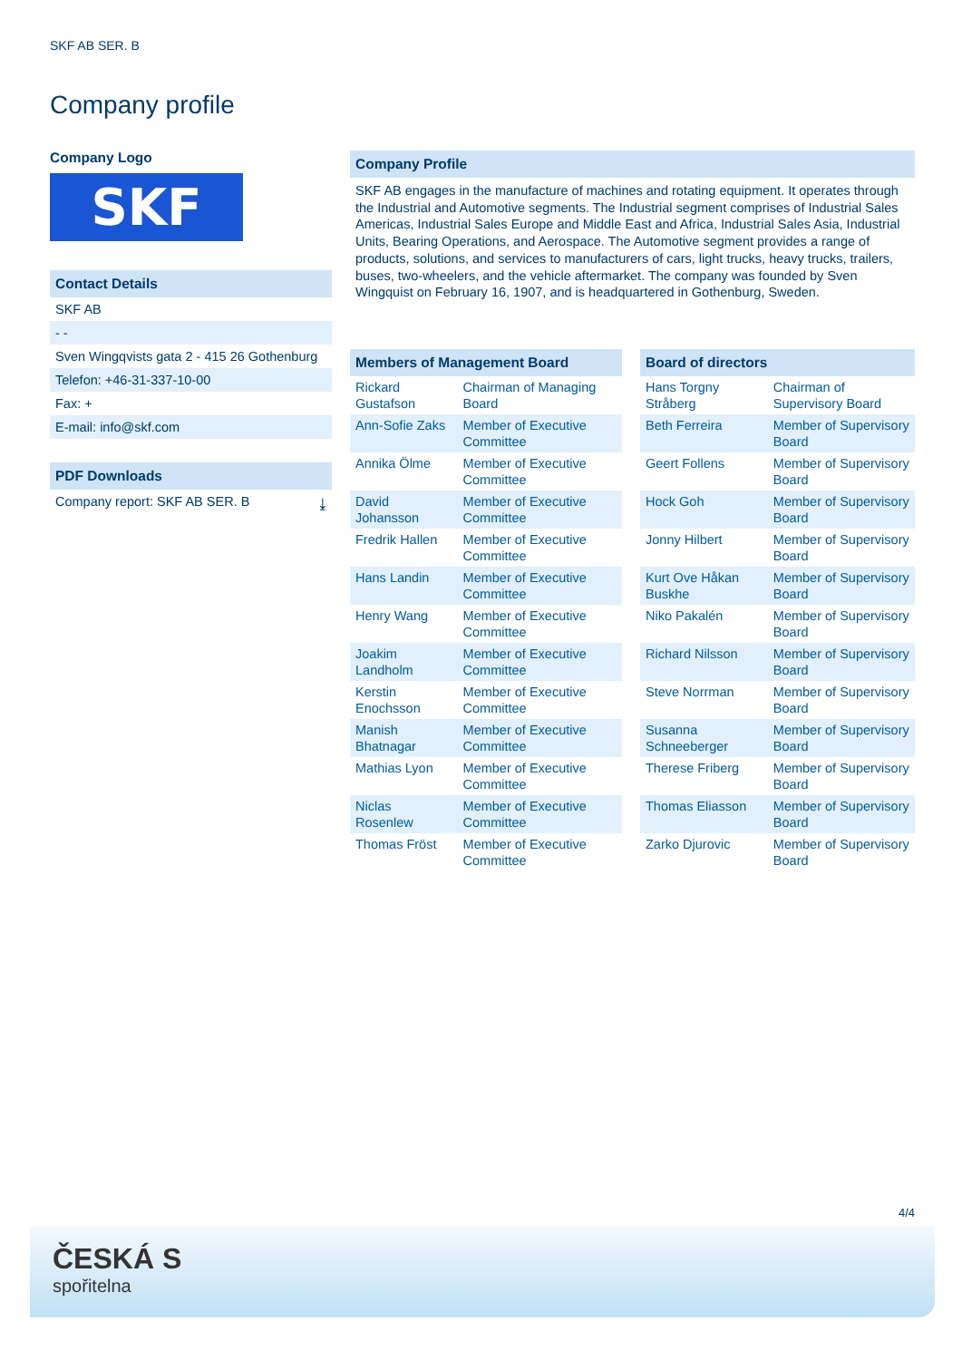SKF AB SER. B
Company profile
Company Logo
SKF
Contact Details
SKF AB
- -
Sven Wingqvists gata 2 - 415 26 Gothenburg
Telefon: +46-31-337-10-00
Fax: +
E-mail: info@skf.com
PDF Downloads
Company report: SKF AB SER. B ⤓
Company Profile
SKF AB engages in the manufacture of machines and rotating equipment. It operates through the Industrial and Automotive segments. The Industrial segment comprises of Industrial Sales Americas, Industrial Sales Europe and Middle East and Africa, Industrial Sales Asia, Industrial Units, Bearing Operations, and Aerospace. The Automotive segment provides a range of products, solutions, and services to manufacturers of cars, light trucks, heavy trucks, trailers, buses, two-wheelers, and the vehicle aftermarket. The company was founded by Sven Wingquist on February 16, 1907, and is headquartered in Gothenburg, Sweden.
Members of Management Board
| Rickard Gustafson | Chairman of Managing Board |
| Ann-Sofie Zaks | Member of Executive Committee |
| Annika Ölme | Member of Executive Committee |
| David Johansson | Member of Executive Committee |
| Fredrik Hallen | Member of Executive Committee |
| Hans Landin | Member of Executive Committee |
| Henry Wang | Member of Executive Committee |
| Joakim Landholm | Member of Executive Committee |
| Kerstin Enochsson | Member of Executive Committee |
| Manish Bhatnagar | Member of Executive Committee |
| Mathias Lyon | Member of Executive Committee |
| Niclas Rosenlew | Member of Executive Committee |
| Thomas Fröst | Member of Executive Committee |
Board of directors
| Hans Torgny Stråberg | Chairman of Supervisory Board |
| Beth Ferreira | Member of Supervisory Board |
| Geert Follens | Member of Supervisory Board |
| Hock Goh | Member of Supervisory Board |
| Jonny Hilbert | Member of Supervisory Board |
| Kurt Ove Håkan Buskhe | Member of Supervisory Board |
| Niko Pakalén | Member of Supervisory Board |
| Richard Nilsson | Member of Supervisory Board |
| Steve Norrman | Member of Supervisory Board |
| Susanna Schneeberger | Member of Supervisory Board |
| Therese Friberg | Member of Supervisory Board |
| Thomas Eliasson | Member of Supervisory Board |
| Zarko Djurovic | Member of Supervisory Board |
4/4
ČESKÁ S
spořitelna